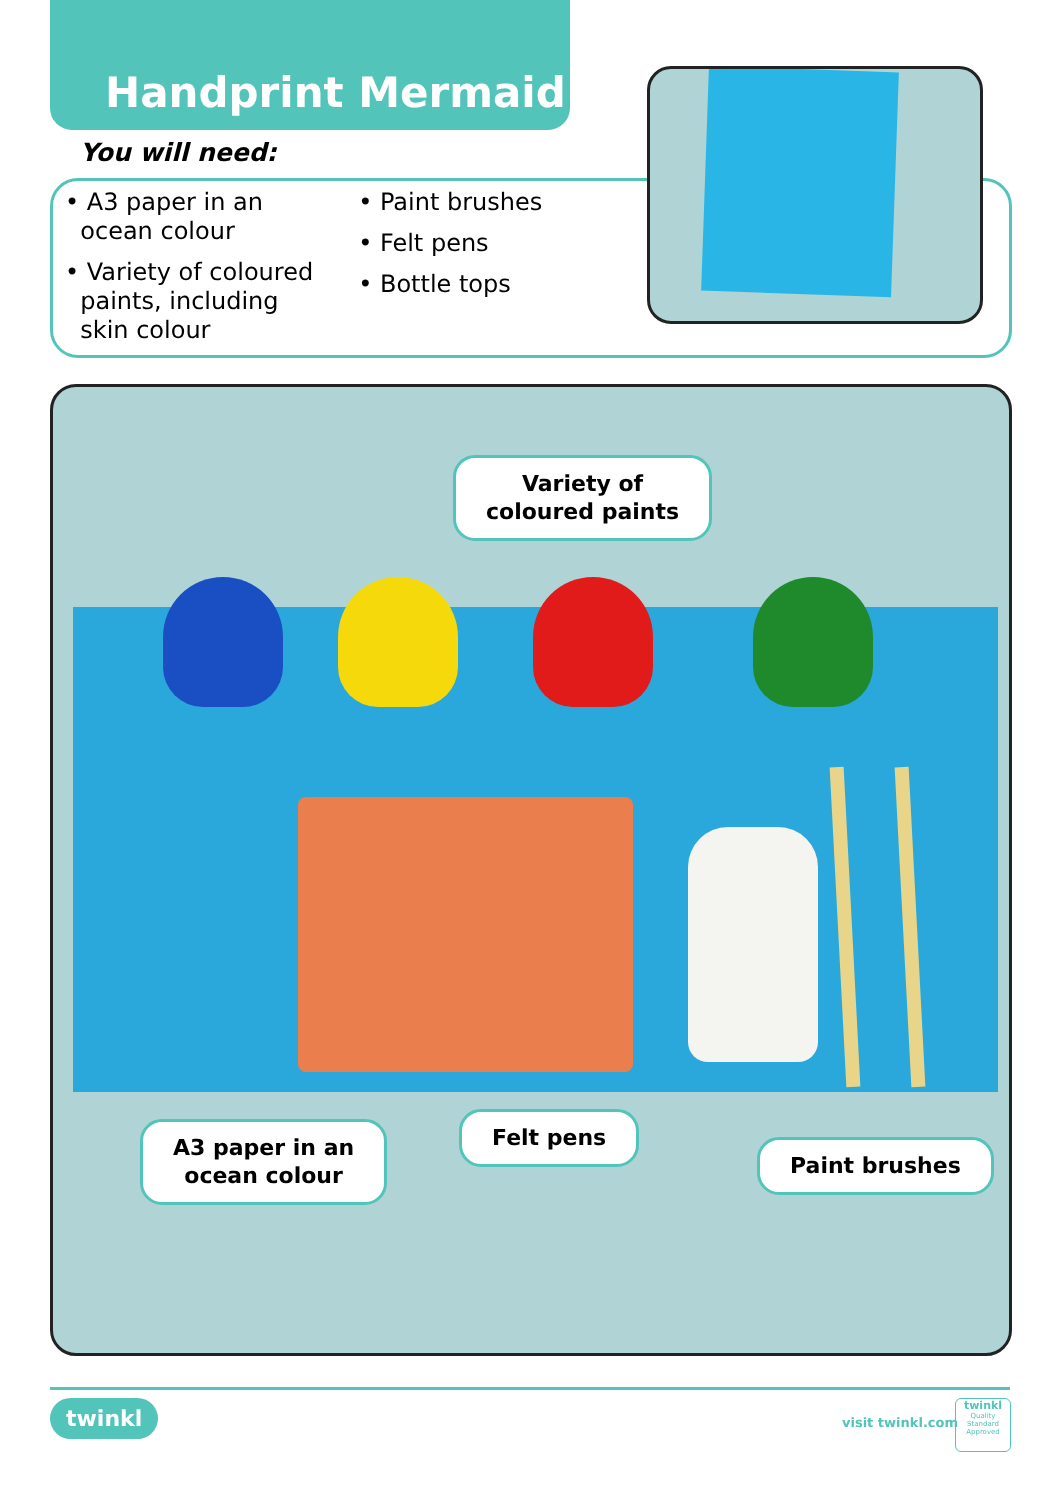Handprint Mermaid
You will need:
• A3 paper in an
ocean colour
• Variety of coloured
paints, including
skin colour
• Paint brushes
• Felt pens
• Bottle tops
Variety of
coloured paints
A3 paper in an
ocean colour
Felt pens
Paint brushes
twinkl visit twinkl.com
twinkl
Quality Standard Approved